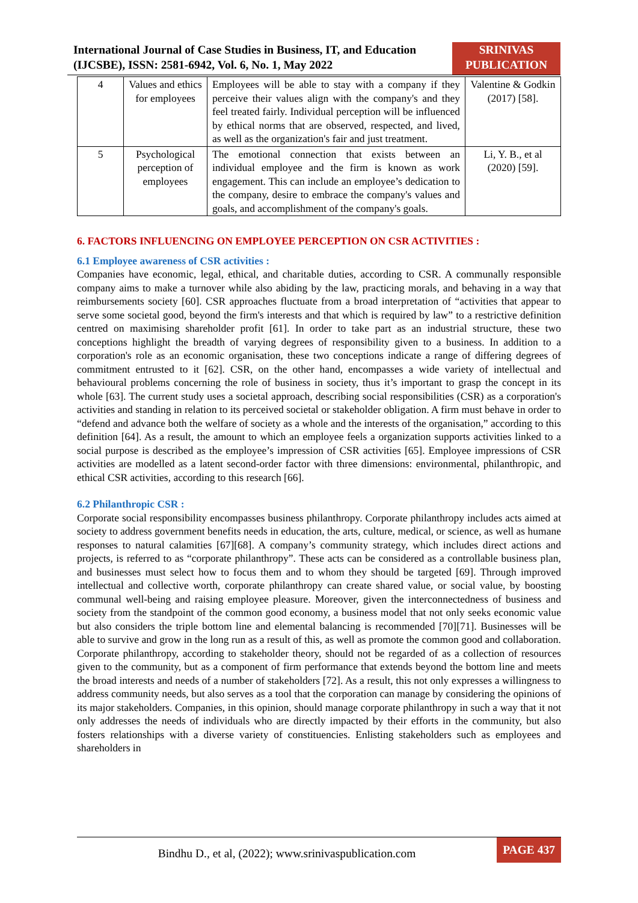International Journal of Case Studies in Business, IT, and Education (IJCSBE), ISSN: 2581-6942, Vol. 6, No. 1, May 2022
SRINIVAS PUBLICATION
| 4 | Values and ethics for employees | Employees will be able to stay with a company if they perceive their values align with the company's and they feel treated fairly. Individual perception will be influenced by ethical norms that are observed, respected, and lived, as well as the organization's fair and just treatment. | Valentine & Godkin (2017) [58]. |
| 5 | Psychological perception of employees | The emotional connection that exists between an individual employee and the firm is known as work engagement. This can include an employee’s dedication to the company, desire to embrace the company's values and goals, and accomplishment of the company's goals. | Li, Y. B., et al (2020) [59]. |
6. FACTORS INFLUENCING ON EMPLOYEE PERCEPTION ON CSR ACTIVITIES :
6.1 Employee awareness of CSR activities :
Companies have economic, legal, ethical, and charitable duties, according to CSR. A communally responsible company aims to make a turnover while also abiding by the law, practicing morals, and behaving in a way that reimbursements society [60]. CSR approaches fluctuate from a broad interpretation of “activities that appear to serve some societal good, beyond the firm's interests and that which is required by law” to a restrictive definition centred on maximising shareholder profit [61]. In order to take part as an industrial structure, these two conceptions highlight the breadth of varying degrees of responsibility given to a business. In addition to a corporation's role as an economic organisation, these two conceptions indicate a range of differing degrees of commitment entrusted to it [62]. CSR, on the other hand, encompasses a wide variety of intellectual and behavioural problems concerning the role of business in society, thus it’s important to grasp the concept in its whole [63]. The current study uses a societal approach, describing social responsibilities (CSR) as a corporation's activities and standing in relation to its perceived societal or stakeholder obligation. A firm must behave in order to “defend and advance both the welfare of society as a whole and the interests of the organisation,” according to this definition [64]. As a result, the amount to which an employee feels a organization supports activities linked to a social purpose is described as the employee’s impression of CSR activities [65]. Employee impressions of CSR activities are modelled as a latent second-order factor with three dimensions: environmental, philanthropic, and ethical CSR activities, according to this research [66].
6.2 Philanthropic CSR :
Corporate social responsibility encompasses business philanthropy. Corporate philanthropy includes acts aimed at society to address government benefits needs in education, the arts, culture, medical, or science, as well as humane responses to natural calamities [67][68]. A company’s community strategy, which includes direct actions and projects, is referred to as “corporate philanthropy”. These acts can be considered as a controllable business plan, and businesses must select how to focus them and to whom they should be targeted [69]. Through improved intellectual and collective worth, corporate philanthropy can create shared value, or social value, by boosting communal well-being and raising employee pleasure. Moreover, given the interconnectedness of business and society from the standpoint of the common good economy, a business model that not only seeks economic value but also considers the triple bottom line and elemental balancing is recommended [70][71]. Businesses will be able to survive and grow in the long run as a result of this, as well as promote the common good and collaboration. Corporate philanthropy, according to stakeholder theory, should not be regarded of as a collection of resources given to the community, but as a component of firm performance that extends beyond the bottom line and meets the broad interests and needs of a number of stakeholders [72]. As a result, this not only expresses a willingness to address community needs, but also serves as a tool that the corporation can manage by considering the opinions of its major stakeholders. Companies, in this opinion, should manage corporate philanthropy in such a way that it not only addresses the needs of individuals who are directly impacted by their efforts in the community, but also fosters relationships with a diverse variety of constituencies. Enlisting stakeholders such as employees and shareholders in
Bindhu D., et al, (2022); www.srinivaspublication.com
PAGE 437